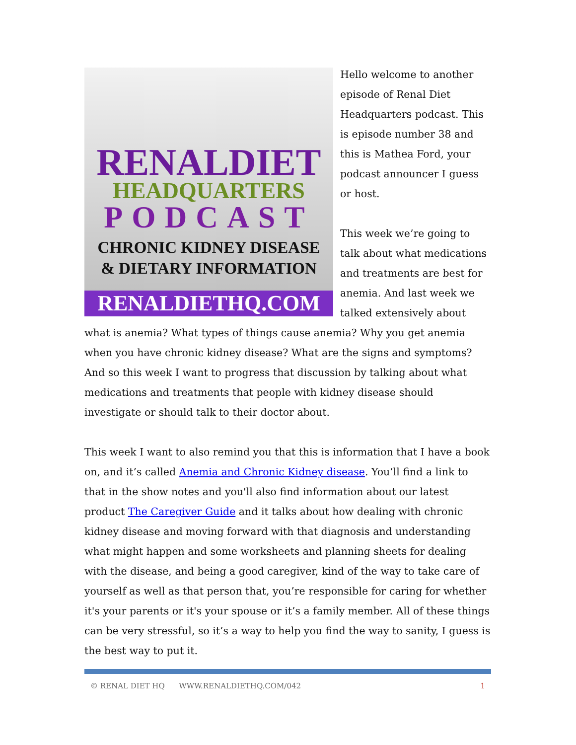RENALDIET
HEADQUARTERS
PODCAST
CHRONIC KIDNEY DISEASE
& DIETARY INFORMATION
RENALDIETHQ.COM
Hello welcome to another episode of Renal Diet Headquarters podcast. This is episode number 38 and this is Mathea Ford, your podcast announcer I guess or host.
This week we’re going to talk about what medications and treatments are best for anemia. And last week we talked extensively about what is anemia? What types of things cause anemia? Why you get anemia when you have chronic kidney disease? What are the signs and symptoms? And so this week I want to progress that discussion by talking about what medications and treatments that people with kidney disease should investigate or should talk to their doctor about.
This week I want to also remind you that this is information that I have a book on, and it’s called Anemia and Chronic Kidney disease. You’ll find a link to that in the show notes and you'll also find information about our latest product The Caregiver Guide and it talks about how dealing with chronic kidney disease and moving forward with that diagnosis and understanding what might happen and some worksheets and planning sheets for dealing with the disease, and being a good caregiver, kind of the way to take care of yourself as well as that person that, you’re responsible for caring for whether it's your parents or it's your spouse or it’s a family member. All of these things can be very stressful, so it’s a way to help you find the way to sanity, I guess is the best way to put it.
© RENAL DIET HQ WWW.RENALDIETHQ.COM/042 1